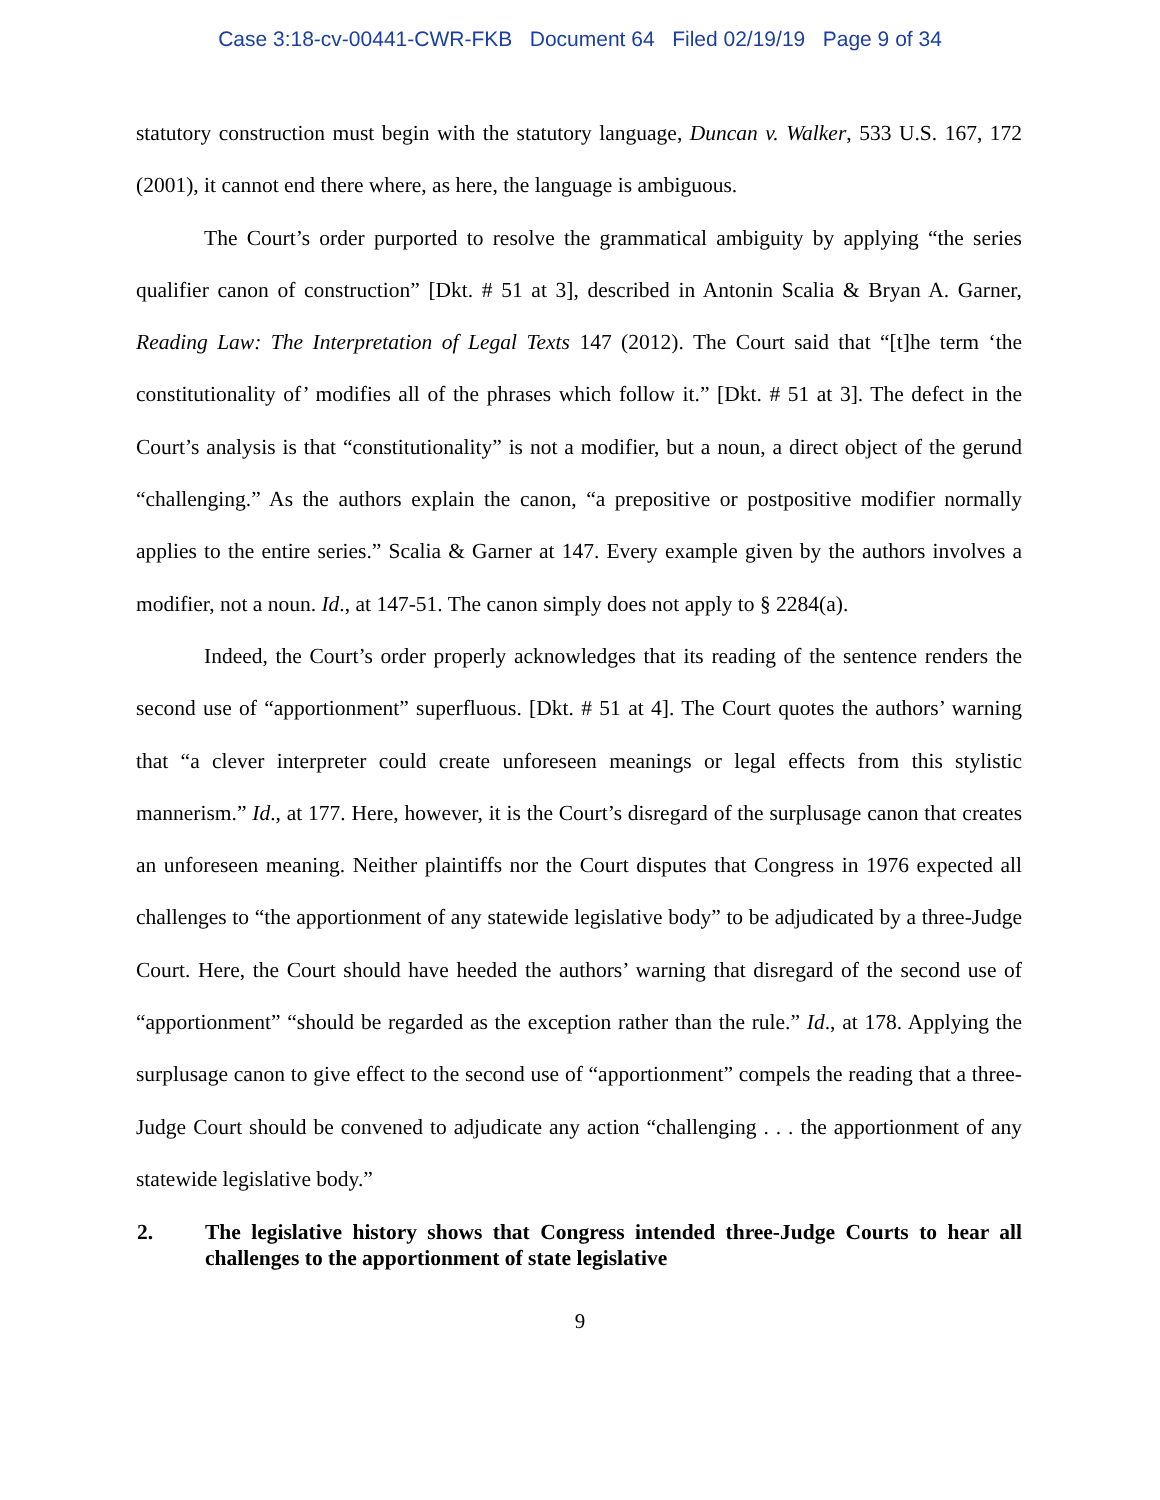Case 3:18-cv-00441-CWR-FKB Document 64 Filed 02/19/19 Page 9 of 34
statutory construction must begin with the statutory language, Duncan v. Walker, 533 U.S. 167, 172 (2001), it cannot end there where, as here, the language is ambiguous.
The Court’s order purported to resolve the grammatical ambiguity by applying “the series qualifier canon of construction” [Dkt. # 51 at 3], described in Antonin Scalia & Bryan A. Garner, Reading Law: The Interpretation of Legal Texts 147 (2012). The Court said that “[t]he term ‘the constitutionality of’ modifies all of the phrases which follow it.” [Dkt. # 51 at 3]. The defect in the Court’s analysis is that “constitutionality” is not a modifier, but a noun, a direct object of the gerund “challenging.” As the authors explain the canon, “a prepositive or postpositive modifier normally applies to the entire series.” Scalia & Garner at 147. Every example given by the authors involves a modifier, not a noun. Id., at 147-51. The canon simply does not apply to § 2284(a).
Indeed, the Court’s order properly acknowledges that its reading of the sentence renders the second use of “apportionment” superfluous. [Dkt. # 51 at 4]. The Court quotes the authors’ warning that “a clever interpreter could create unforeseen meanings or legal effects from this stylistic mannerism.” Id., at 177. Here, however, it is the Court’s disregard of the surplusage canon that creates an unforeseen meaning. Neither plaintiffs nor the Court disputes that Congress in 1976 expected all challenges to “the apportionment of any statewide legislative body” to be adjudicated by a three-Judge Court. Here, the Court should have heeded the authors’ warning that disregard of the second use of “apportionment” “should be regarded as the exception rather than the rule.” Id., at 178. Applying the surplusage canon to give effect to the second use of “apportionment” compels the reading that a three-Judge Court should be convened to adjudicate any action “challenging . . . the apportionment of any statewide legislative body.”
2. The legislative history shows that Congress intended three-Judge Courts to hear all challenges to the apportionment of state legislative
9